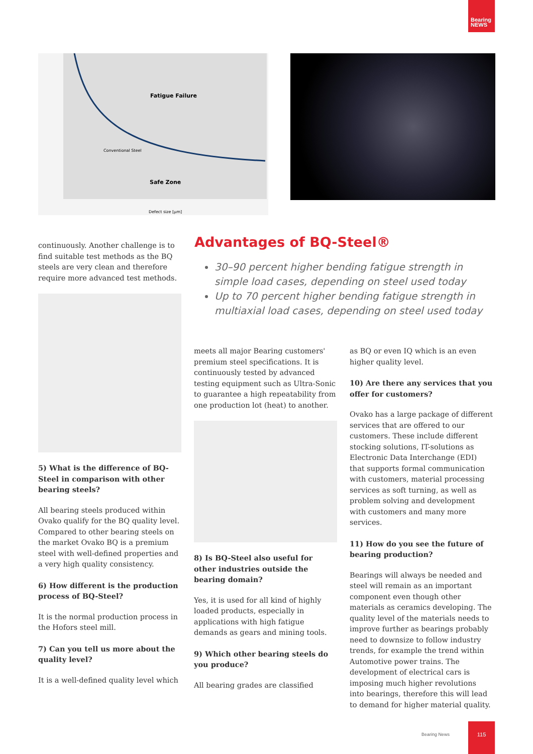Bearing NEWS
Fatigue Failure
Safe Zone
Conventional Steel
Defect size [µm]
continuously. Another challenge is to find suitable test methods as the BQ steels are very clean and therefore require more advanced test methods.
5) What is the difference of BQ-Steel in comparison with other bearing steels?
All bearing steels produced within Ovako qualify for the BQ quality level. Compared to other bearing steels on the market Ovako BQ is a premium steel with well-defined properties and a very high quality consistency.
6) How different is the production process of BQ-Steel?
It is the normal production process in the Hofors steel mill.
7) Can you tell us more about the quality level?
It is a well-defined quality level which
Advantages of BQ-Steel®
30–90 percent higher bending fatigue strength in simple load cases, depending on steel used today
Up to 70 percent higher bending fatigue strength in multiaxial load cases, depending on steel used today
meets all major Bearing customers' premium steel specifications. It is continuously tested by advanced testing equipment such as Ultra-Sonic to guarantee a high repeatability from one production lot (heat) to another.
8) Is BQ-Steel also useful for other industries outside the bearing domain?
Yes, it is used for all kind of highly loaded products, especially in applications with high fatigue demands as gears and mining tools.
9) Which other bearing steels do you produce?
All bearing grades are classified
as BQ or even IQ which is an even higher quality level.
10) Are there any services that you offer for customers?
Ovako has a large package of different services that are offered to our customers. These include different stocking solutions, IT-solutions as Electronic Data Interchange (EDI) that supports formal communication with customers, material processing services as soft turning, as well as problem solving and development with customers and many more services.
11) How do you see the future of bearing production?
Bearings will always be needed and steel will remain as an important component even though other materials as ceramics developing. The quality level of the materials needs to improve further as bearings probably need to downsize to follow industry trends, for example the trend within Automotive power trains. The development of electrical cars is imposing much higher revolutions into bearings, therefore this will lead to demand for higher material quality.
Bearing News
115